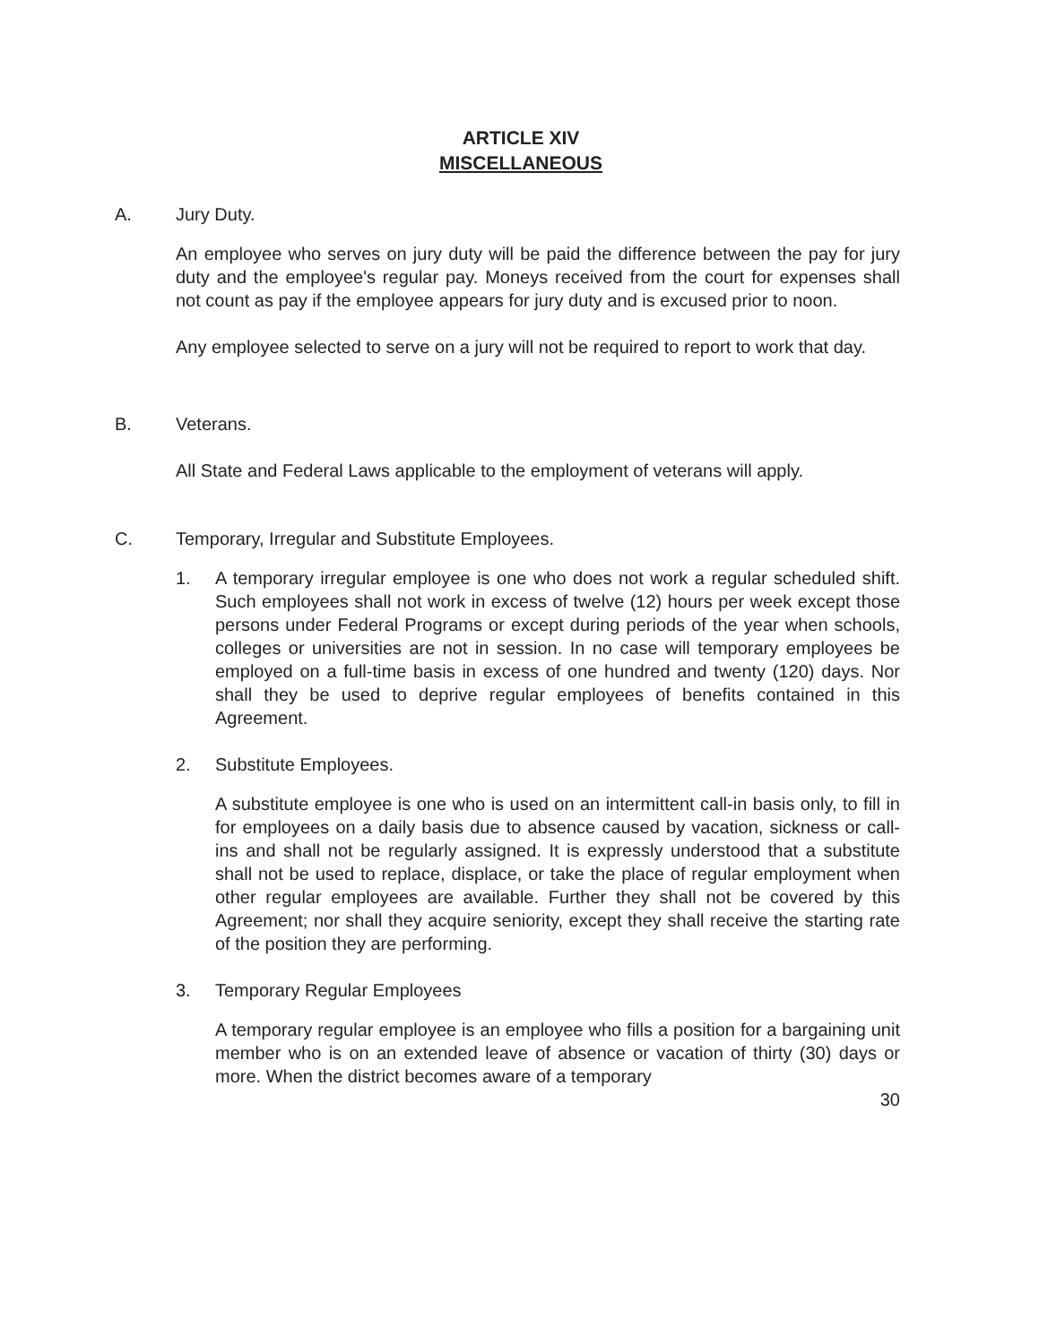ARTICLE XIV
MISCELLANEOUS
A. Jury Duty.
An employee who serves on jury duty will be paid the difference between the pay for jury duty and the employee's regular pay. Moneys received from the court for expenses shall not count as pay if the employee appears for jury duty and is excused prior to noon.
Any employee selected to serve on a jury will not be required to report to work that day.
B. Veterans.
All State and Federal Laws applicable to the employment of veterans will apply.
C. Temporary, Irregular and Substitute Employees.
1. A temporary irregular employee is one who does not work a regular scheduled shift. Such employees shall not work in excess of twelve (12) hours per week except those persons under Federal Programs or except during periods of the year when schools, colleges or universities are not in session. In no case will temporary employees be employed on a full-time basis in excess of one hundred and twenty (120) days. Nor shall they be used to deprive regular employees of benefits contained in this Agreement.
2. Substitute Employees.
A substitute employee is one who is used on an intermittent call-in basis only, to fill in for employees on a daily basis due to absence caused by vacation, sickness or call-ins and shall not be regularly assigned. It is expressly understood that a substitute shall not be used to replace, displace, or take the place of regular employment when other regular employees are available. Further they shall not be covered by this Agreement; nor shall they acquire seniority, except they shall receive the starting rate of the position they are performing.
3. Temporary Regular Employees
A temporary regular employee is an employee who fills a position for a bargaining unit member who is on an extended leave of absence or vacation of thirty (30) days or more. When the district becomes aware of a temporary
30